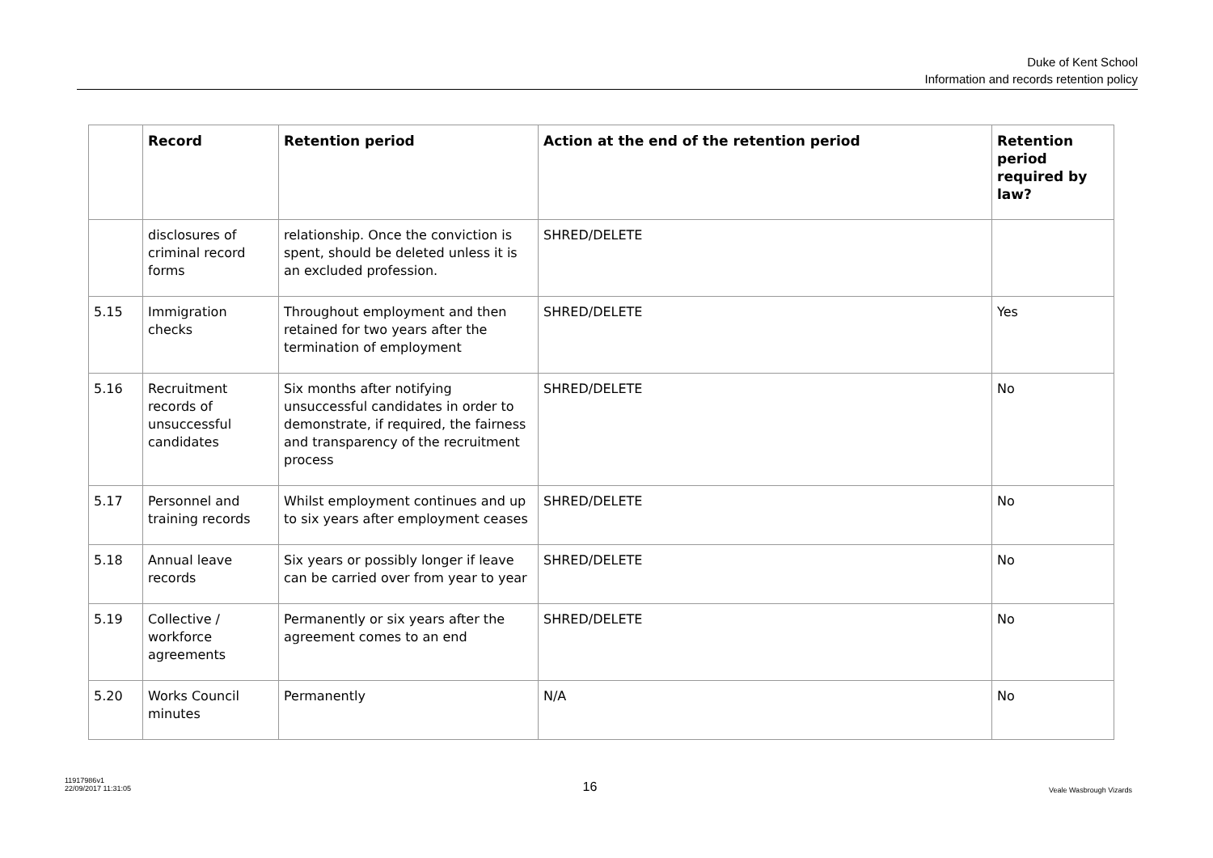Duke of Kent School
Information and records retention policy
| | Record | Retention period | Action at the end of the retention period | Retention period required by law? |
| --- | --- | --- | --- | --- |
| | disclosures of criminal record forms | relationship. Once the conviction is spent, should be deleted unless it is an excluded profession. | SHRED/DELETE | |
| 5.15 | Immigration checks | Throughout employment and then retained for two years after the termination of employment | SHRED/DELETE | Yes |
| 5.16 | Recruitment records of unsuccessful candidates | Six months after notifying unsuccessful candidates in order to demonstrate, if required, the fairness and transparency of the recruitment process | SHRED/DELETE | No |
| 5.17 | Personnel and training records | Whilst employment continues and up to six years after employment ceases | SHRED/DELETE | No |
| 5.18 | Annual leave records | Six years or possibly longer if leave can be carried over from year to year | SHRED/DELETE | No |
| 5.19 | Collective / workforce agreements | Permanently or six years after the agreement comes to an end | SHRED/DELETE | No |
| 5.20 | Works Council minutes | Permanently | N/A | No |
11917986v1
22/09/2017 11:31:05
16
Veale Wasbrough Vizards